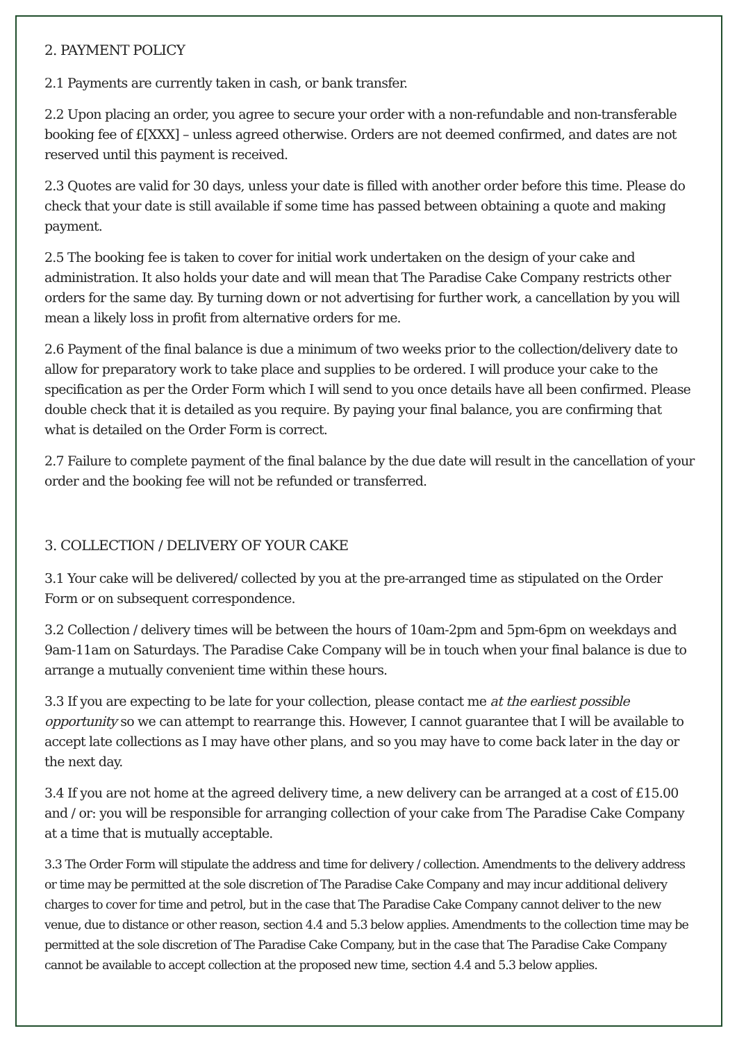2. PAYMENT POLICY
2.1 Payments are currently taken in cash, or bank transfer.
2.2 Upon placing an order, you agree to secure your order with a non-refundable and non-transferable booking fee of £[XXX] – unless agreed otherwise. Orders are not deemed confirmed, and dates are not reserved until this payment is received.
2.3 Quotes are valid for 30 days, unless your date is filled with another order before this time. Please do check that your date is still available if some time has passed between obtaining a quote and making payment.
2.5 The booking fee is taken to cover for initial work undertaken on the design of your cake and administration. It also holds your date and will mean that The Paradise Cake Company restricts other orders for the same day. By turning down or not advertising for further work, a cancellation by you will mean a likely loss in profit from alternative orders for me.
2.6 Payment of the final balance is due a minimum of two weeks prior to the collection/delivery date to allow for preparatory work to take place and supplies to be ordered. I will produce your cake to the specification as per the Order Form which I will send to you once details have all been confirmed. Please double check that it is detailed as you require. By paying your final balance, you are confirming that what is detailed on the Order Form is correct.
2.7 Failure to complete payment of the final balance by the due date will result in the cancellation of your order and the booking fee will not be refunded or transferred.
3. COLLECTION / DELIVERY OF YOUR CAKE
3.1 Your cake will be delivered/ collected by you at the pre-arranged time as stipulated on the Order Form or on subsequent correspondence.
3.2 Collection / delivery times will be between the hours of 10am-2pm and 5pm-6pm on weekdays and 9am-11am on Saturdays. The Paradise Cake Company will be in touch when your final balance is due to arrange a mutually convenient time within these hours.
3.3 If you are expecting to be late for your collection, please contact me at the earliest possible opportunity so we can attempt to rearrange this. However, I cannot guarantee that I will be available to accept late collections as I may have other plans, and so you may have to come back later in the day or the next day.
3.4 If you are not home at the agreed delivery time, a new delivery can be arranged at a cost of £15.00 and / or: you will be responsible for arranging collection of your cake from The Paradise Cake Company at a time that is mutually acceptable.
3.3 The Order Form will stipulate the address and time for delivery / collection. Amendments to the delivery address or time may be permitted at the sole discretion of The Paradise Cake Company and may incur additional delivery charges to cover for time and petrol, but in the case that The Paradise Cake Company cannot deliver to the new venue, due to distance or other reason, section 4.4 and 5.3 below applies. Amendments to the collection time may be permitted at the sole discretion of The Paradise Cake Company, but in the case that The Paradise Cake Company cannot be available to accept collection at the proposed new time, section 4.4 and 5.3 below applies.